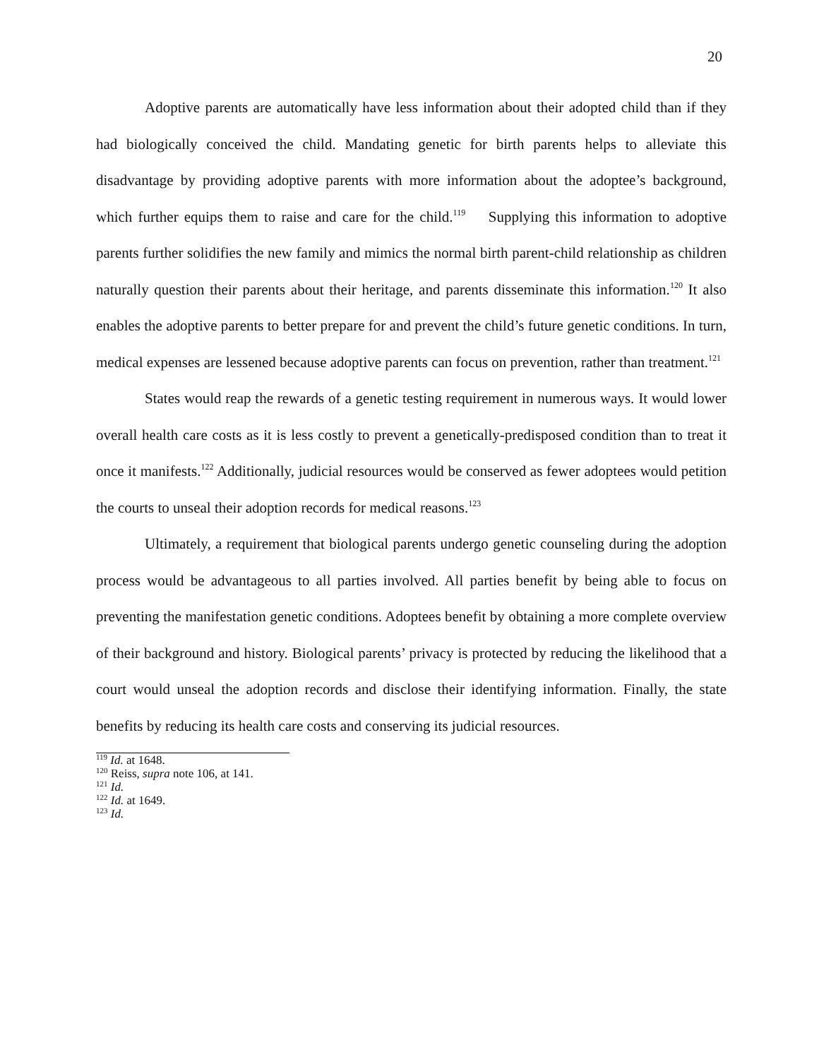20
Adoptive parents are automatically have less information about their adopted child than if they had biologically conceived the child. Mandating genetic for birth parents helps to alleviate this disadvantage by providing adoptive parents with more information about the adoptee’s background, which further equips them to raise and care for the child.<sup>119</sup> Supplying this information to adoptive parents further solidifies the new family and mimics the normal birth parent-child relationship as children naturally question their parents about their heritage, and parents disseminate this information.<sup>120</sup> It also enables the adoptive parents to better prepare for and prevent the child’s future genetic conditions. In turn, medical expenses are lessened because adoptive parents can focus on prevention, rather than treatment.<sup>121</sup>
States would reap the rewards of a genetic testing requirement in numerous ways. It would lower overall health care costs as it is less costly to prevent a genetically-predisposed condition than to treat it once it manifests.<sup>122</sup> Additionally, judicial resources would be conserved as fewer adoptees would petition the courts to unseal their adoption records for medical reasons.<sup>123</sup>
Ultimately, a requirement that biological parents undergo genetic counseling during the adoption process would be advantageous to all parties involved. All parties benefit by being able to focus on preventing the manifestation genetic conditions. Adoptees benefit by obtaining a more complete overview of their background and history. Biological parents’ privacy is protected by reducing the likelihood that a court would unseal the adoption records and disclose their identifying information. Finally, the state benefits by reducing its health care costs and conserving its judicial resources.
<sup>119</sup> Id. at 1648.
<sup>120</sup> Reiss, supra note 106, at 141.
<sup>121</sup> Id.
<sup>122</sup> Id. at 1649.
<sup>123</sup> Id.